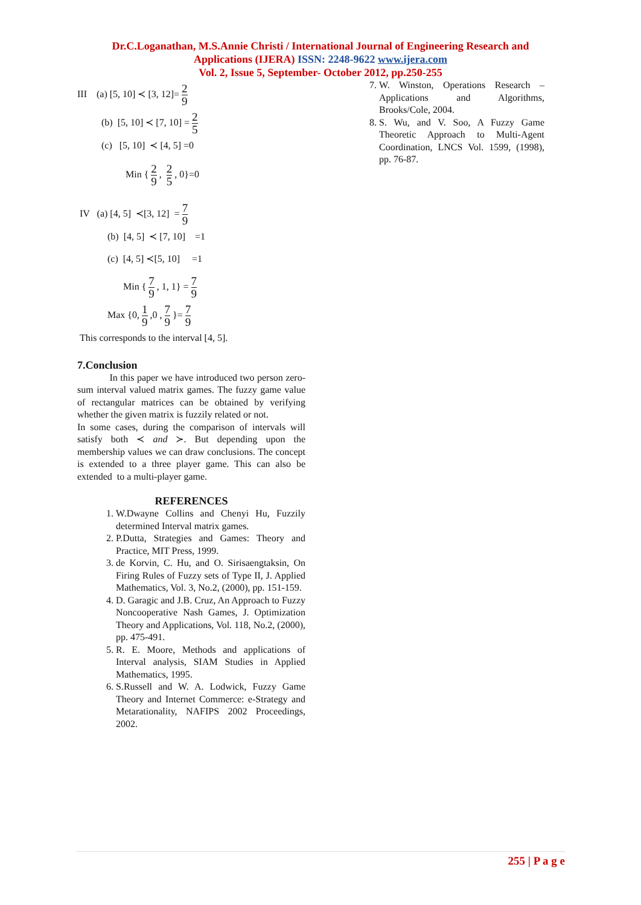Dr.C.Loganathan, M.S.Annie Christi / International Journal of Engineering Research and
Applications (IJERA) ISSN: 2248-9622 www.ijera.com
Vol. 2, Issue 5, September- October 2012, pp.250-255
III (a) [5, 10] ≺ [3, 12]= 2 9
(b) [5, 10] ≺ [7, 10] = 2 5
(c) [5, 10] ≺ [4, 5] =0
Min { 2 9 , 2 5 , 0}=0
IV (a) [4, 5] ≺[3, 12] = 7 9
(b) [4, 5] ≺ [7, 10] =1
(c) [4, 5] ≺[5, 10] =1
Min { 7 9 , 1, 1} = 7 9
Max {0, 1 9 ,0 , 7 9 }= 7 9
This corresponds to the interval [4, 5].
7.Conclusion
In this paper we have introduced two person zero-sum interval valued matrix games. The fuzzy game value of rectangular matrices can be obtained by verifying whether the given matrix is fuzzily related or not.
In some cases, during the comparison of intervals will satisfy both ≺ and ≻. But depending upon the membership values we can draw conclusions. The concept is extended to a three player game. This can also be extended to a multi-player game.
REFERENCES
1. W.Dwayne Collins and Chenyi Hu, Fuzzily determined Interval matrix games.
2. P.Dutta, Strategies and Games: Theory and Practice, MIT Press, 1999.
3. de Korvin, C. Hu, and O. Sirisaengtaksin, On Firing Rules of Fuzzy sets of Type II, J. Applied Mathematics, Vol. 3, No.2, (2000), pp. 151-159.
4. D. Garagic and J.B. Cruz, An Approach to Fuzzy Noncooperative Nash Games, J. Optimization Theory and Applications, Vol. 118, No.2, (2000), pp. 475-491.
5. R. E. Moore, Methods and applications of Interval analysis, SIAM Studies in Applied Mathematics, 1995.
6. S.Russell and W. A. Lodwick, Fuzzy Game Theory and Internet Commerce: e-Strategy and Metarationality, NAFIPS 2002 Proceedings, 2002.
7. W. Winston, Operations Research – Applications and Algorithms, Brooks/Cole, 2004.
8. S. Wu, and V. Soo, A Fuzzy Game Theoretic Approach to Multi-Agent Coordination, LNCS Vol. 1599, (1998), pp. 76-87.
255 | P a g e